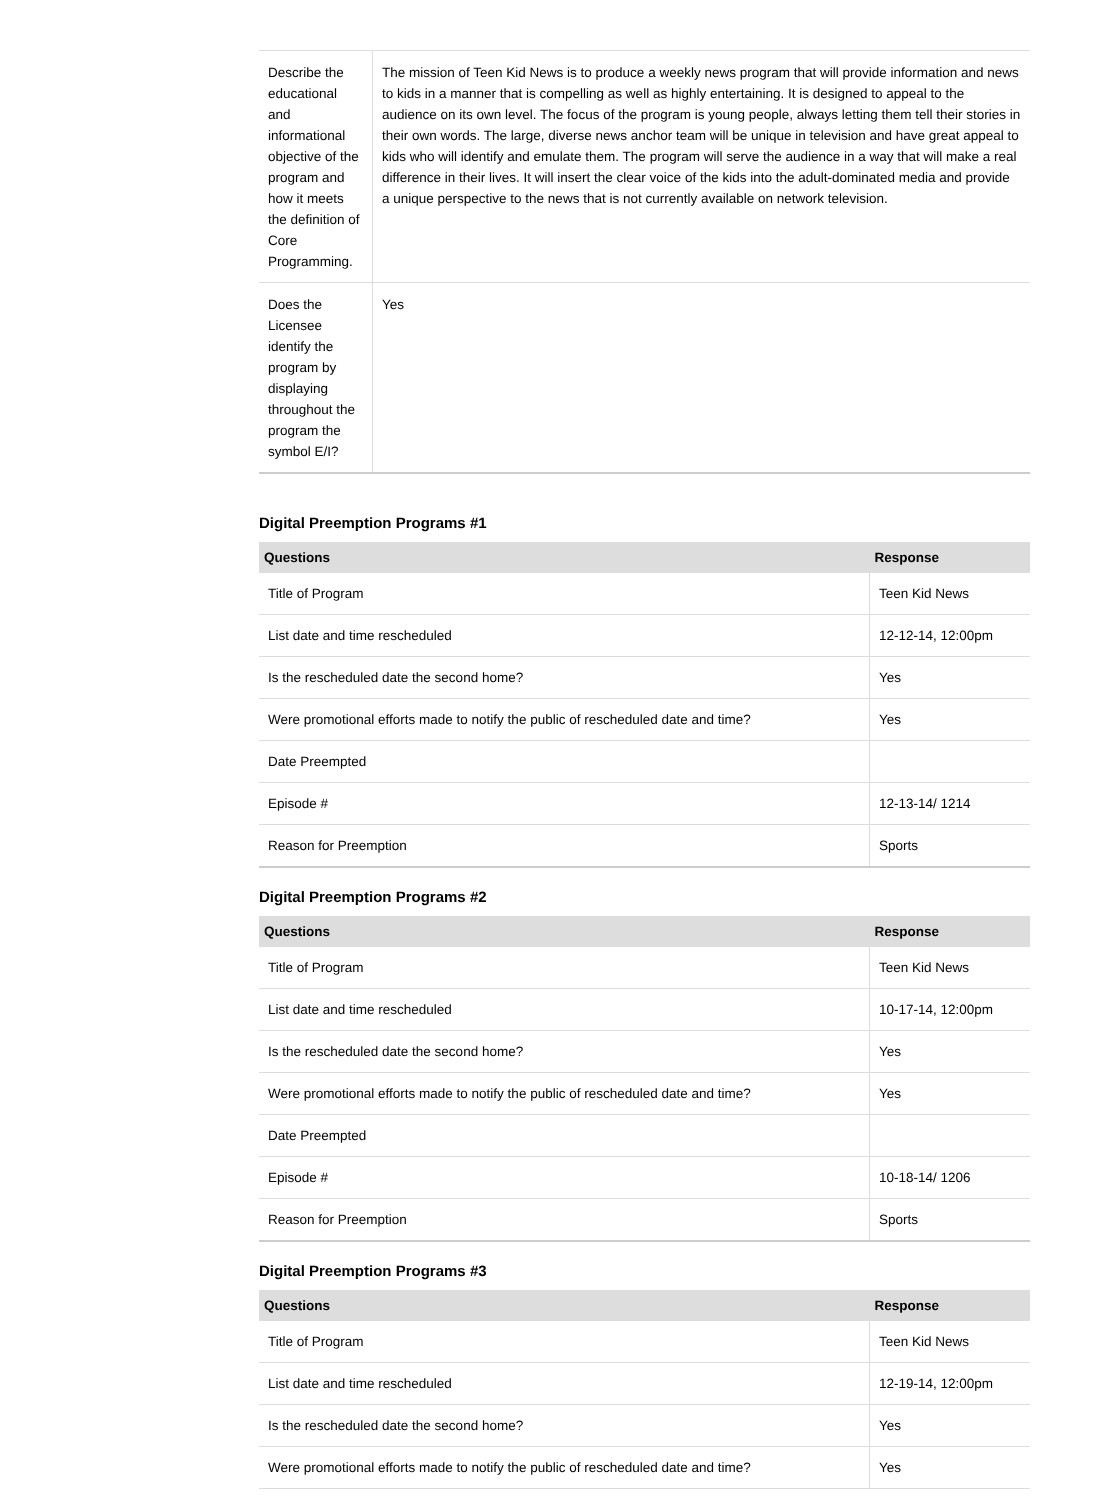| Describe the educational and informational objective of the program and how it meets the definition of Core Programming. | The mission of Teen Kid News is to produce a weekly news program that will provide information and news to kids in a manner that is compelling as well as highly entertaining. It is designed to appeal to the audience on its own level. The focus of the program is young people, always letting them tell their stories in their own words. The large, diverse news anchor team will be unique in television and have great appeal to kids who will identify and emulate them. The program will serve the audience in a way that will make a real difference in their lives. It will insert the clear voice of the kids into the adult-dominated media and provide a unique perspective to the news that is not currently available on network television. |
| Does the Licensee identify the program by displaying throughout the program the symbol E/I? | Yes |
Digital Preemption Programs #1
| Questions | Response |
| --- | --- |
| Title of Program | Teen Kid News |
| List date and time rescheduled | 12-12-14, 12:00pm |
| Is the rescheduled date the second home? | Yes |
| Were promotional efforts made to notify the public of rescheduled date and time? | Yes |
| Date Preempted | |
| Episode # | 12-13-14/ 1214 |
| Reason for Preemption | Sports |
Digital Preemption Programs #2
| Questions | Response |
| --- | --- |
| Title of Program | Teen Kid News |
| List date and time rescheduled | 10-17-14, 12:00pm |
| Is the rescheduled date the second home? | Yes |
| Were promotional efforts made to notify the public of rescheduled date and time? | Yes |
| Date Preempted | |
| Episode # | 10-18-14/ 1206 |
| Reason for Preemption | Sports |
Digital Preemption Programs #3
| Questions | Response |
| --- | --- |
| Title of Program | Teen Kid News |
| List date and time rescheduled | 12-19-14, 12:00pm |
| Is the rescheduled date the second home? | Yes |
| Were promotional efforts made to notify the public of rescheduled date and time? | Yes |